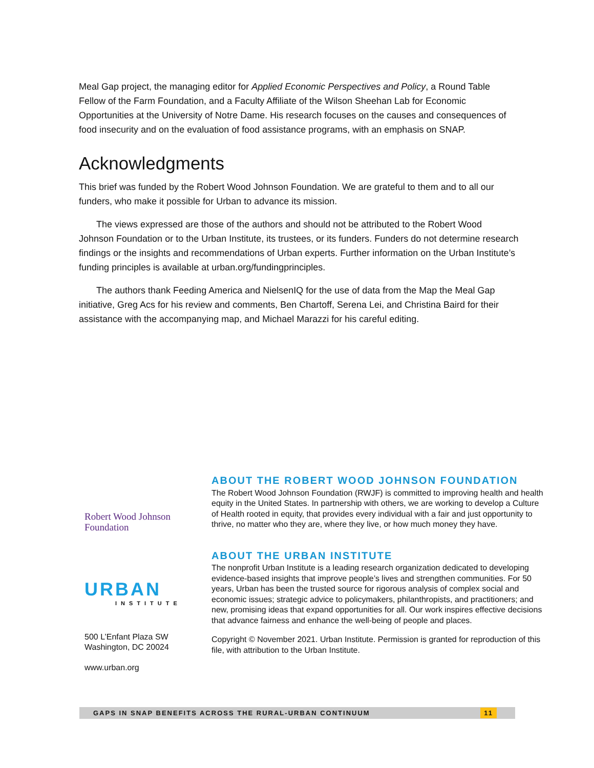Meal Gap project, the managing editor for Applied Economic Perspectives and Policy, a Round Table Fellow of the Farm Foundation, and a Faculty Affiliate of the Wilson Sheehan Lab for Economic Opportunities at the University of Notre Dame. His research focuses on the causes and consequences of food insecurity and on the evaluation of food assistance programs, with an emphasis on SNAP.
Acknowledgments
This brief was funded by the Robert Wood Johnson Foundation. We are grateful to them and to all our funders, who make it possible for Urban to advance its mission.
The views expressed are those of the authors and should not be attributed to the Robert Wood Johnson Foundation or to the Urban Institute, its trustees, or its funders. Funders do not determine research findings or the insights and recommendations of Urban experts. Further information on the Urban Institute’s funding principles is available at urban.org/fundingprinciples.
The authors thank Feeding America and NielsenIQ for the use of data from the Map the Meal Gap initiative, Greg Acs for his review and comments, Ben Chartoff, Serena Lei, and Christina Baird for their assistance with the accompanying map, and Michael Marazzi for his careful editing.
Robert Wood Johnson
Foundation
URBAN
INSTITUTE
500 L’Enfant Plaza SW
Washington, DC 20024
www.urban.org
ABOUT THE ROBERT WOOD JOHNSON FOUNDATION
The Robert Wood Johnson Foundation (RWJF) is committed to improving health and health equity in the United States. In partnership with others, we are working to develop a Culture of Health rooted in equity, that provides every individual with a fair and just opportunity to thrive, no matter who they are, where they live, or how much money they have.
ABOUT THE URBAN INSTITUTE
The nonprofit Urban Institute is a leading research organization dedicated to developing evidence-based insights that improve people’s lives and strengthen communities. For 50 years, Urban has been the trusted source for rigorous analysis of complex social and economic issues; strategic advice to policymakers, philanthropists, and practitioners; and new, promising ideas that expand opportunities for all. Our work inspires effective decisions that advance fairness and enhance the well-being of people and places.
Copyright © November 2021. Urban Institute. Permission is granted for reproduction of this file, with attribution to the Urban Institute.
GAPS IN SNAP BENEFITS ACROSS THE RURAL-URBAN CONTINUUM 11